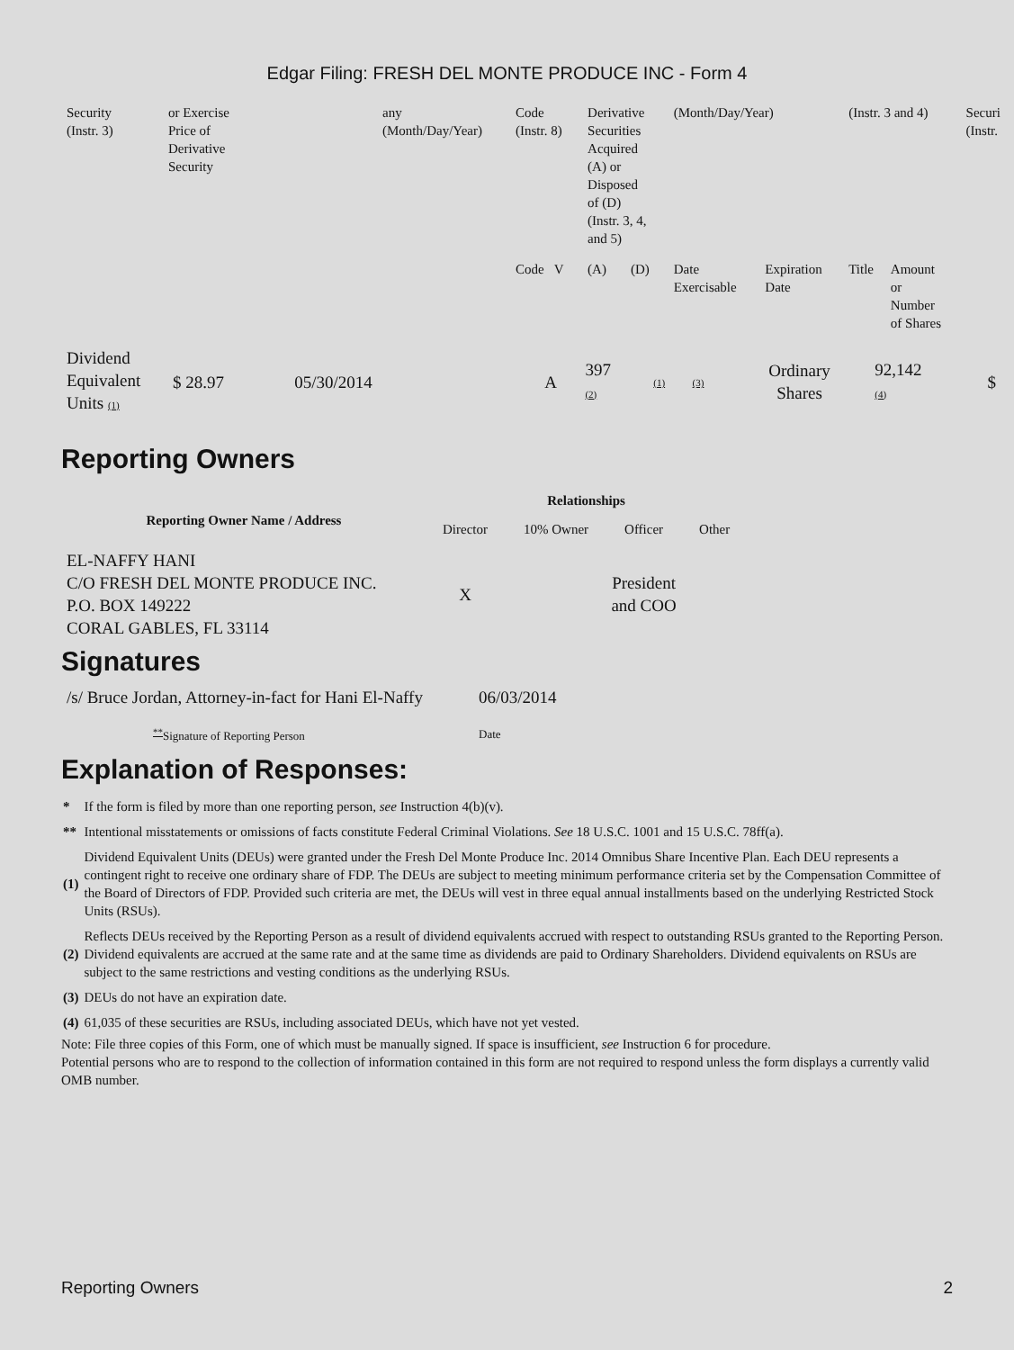Edgar Filing: FRESH DEL MONTE PRODUCE INC - Form 4
| Security (Instr. 3) | or Exercise Price of Derivative Security | any (Month/Day/Year) | Code (Instr. 8) | Derivative Securities Acquired (A) or Disposed of (D) (Instr. 3, 4, and 5) | | (Month/Day/Year) | | (Instr. 3 and 4) | | Securi (Instr. |
| | | | Code V | (A) | (D) | Date Exercisable | Expiration Date | Title | Amount or Number of Shares | |
| Dividend Equivalent Units (1) | $ 28.97 | 05/30/2014 | A | 397 (2) | (1) | (3) | Ordinary Shares | 92,142 (4) | $ |
Reporting Owners
| Reporting Owner Name / Address | Relationships | | | |
| --- | --- | --- | --- | --- |
| | Director | 10% Owner | Officer | Other |
| EL-NAFFY HANI C/O FRESH DEL MONTE PRODUCE INC. P.O. BOX 149222 CORAL GABLES, FL 33114 | X | | President and COO | |
Signatures
| /s/ Bruce Jordan, Attorney-in-fact for Hani El-Naffy | 06/03/2014 |
| <sup>**</sup> Signature of Reporting Person | Date |
Explanation of Responses:
| * | If the form is filed by more than one reporting person, see Instruction 4(b)(v). |
| ** | Intentional misstatements or omissions of facts constitute Federal Criminal Violations. See 18 U.S.C. 1001 and 15 U.S.C. 78ff(a). |
| (1) | Dividend Equivalent Units (DEUs) were granted under the Fresh Del Monte Produce Inc. 2014 Omnibus Share Incentive Plan. Each DEU represents a contingent right to receive one ordinary share of FDP. The DEUs are subject to meeting minimum performance criteria set by the Compensation Committee of the Board of Directors of FDP. Provided such criteria are met, the DEUs will vest in three equal annual installments based on the underlying Restricted Stock Units (RSUs). |
| (2) | Reflects DEUs received by the Reporting Person as a result of dividend equivalents accrued with respect to outstanding RSUs granted to the Reporting Person. Dividend equivalents are accrued at the same rate and at the same time as dividends are paid to Ordinary Shareholders. Dividend equivalents on RSUs are subject to the same restrictions and vesting conditions as the underlying RSUs. |
| (3) | DEUs do not have an expiration date. |
| (4) | 61,035 of these securities are RSUs, including associated DEUs, which have not yet vested. |
Note: File three copies of this Form, one of which must be manually signed. If space is insufficient, see Instruction 6 for procedure.
Potential persons who are to respond to the collection of information contained in this form are not required to respond unless the form displays a currently valid OMB number.
Reporting Owners 2